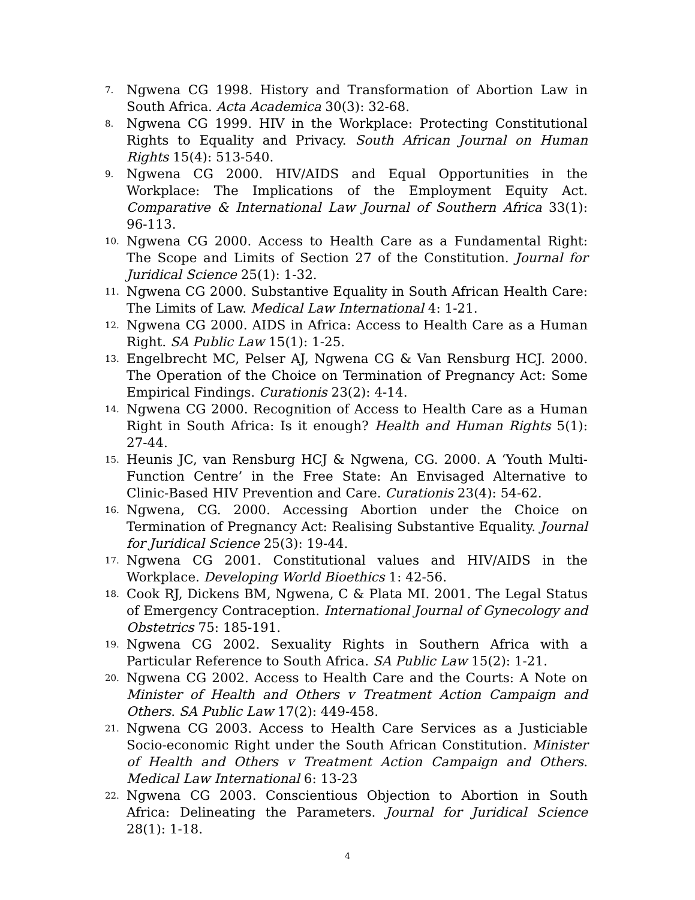7. Ngwena CG 1998. History and Transformation of Abortion Law in South Africa. Acta Academica 30(3): 32-68.
8. Ngwena CG 1999. HIV in the Workplace: Protecting Constitutional Rights to Equality and Privacy. South African Journal on Human Rights 15(4): 513-540.
9. Ngwena CG 2000. HIV/AIDS and Equal Opportunities in the Workplace: The Implications of the Employment Equity Act. Comparative & International Law Journal of Southern Africa 33(1): 96-113.
10. Ngwena CG 2000. Access to Health Care as a Fundamental Right: The Scope and Limits of Section 27 of the Constitution. Journal for Juridical Science 25(1): 1-32.
11. Ngwena CG 2000. Substantive Equality in South African Health Care: The Limits of Law. Medical Law International 4: 1-21.
12. Ngwena CG 2000. AIDS in Africa: Access to Health Care as a Human Right. SA Public Law 15(1): 1-25.
13. Engelbrecht MC, Pelser AJ, Ngwena CG & Van Rensburg HCJ. 2000. The Operation of the Choice on Termination of Pregnancy Act: Some Empirical Findings. Curationis 23(2): 4-14.
14. Ngwena CG 2000. Recognition of Access to Health Care as a Human Right in South Africa: Is it enough? Health and Human Rights 5(1): 27-44.
15. Heunis JC, van Rensburg HCJ & Ngwena, CG. 2000. A ‘Youth Multi-Function Centre’ in the Free State: An Envisaged Alternative to Clinic-Based HIV Prevention and Care. Curationis 23(4): 54-62.
16. Ngwena, CG. 2000. Accessing Abortion under the Choice on Termination of Pregnancy Act: Realising Substantive Equality. Journal for Juridical Science 25(3): 19-44.
17. Ngwena CG 2001. Constitutional values and HIV/AIDS in the Workplace. Developing World Bioethics 1: 42-56.
18. Cook RJ, Dickens BM, Ngwena, C & Plata MI. 2001. The Legal Status of Emergency Contraception. International Journal of Gynecology and Obstetrics 75: 185-191.
19. Ngwena CG 2002. Sexuality Rights in Southern Africa with a Particular Reference to South Africa. SA Public Law 15(2): 1-21.
20. Ngwena CG 2002. Access to Health Care and the Courts: A Note on Minister of Health and Others v Treatment Action Campaign and Others. SA Public Law 17(2): 449-458.
21. Ngwena CG 2003. Access to Health Care Services as a Justiciable Socio-economic Right under the South African Constitution. Minister of Health and Others v Treatment Action Campaign and Others. Medical Law International 6: 13-23
22. Ngwena CG 2003. Conscientious Objection to Abortion in South Africa: Delineating the Parameters. Journal for Juridical Science 28(1): 1-18.
4